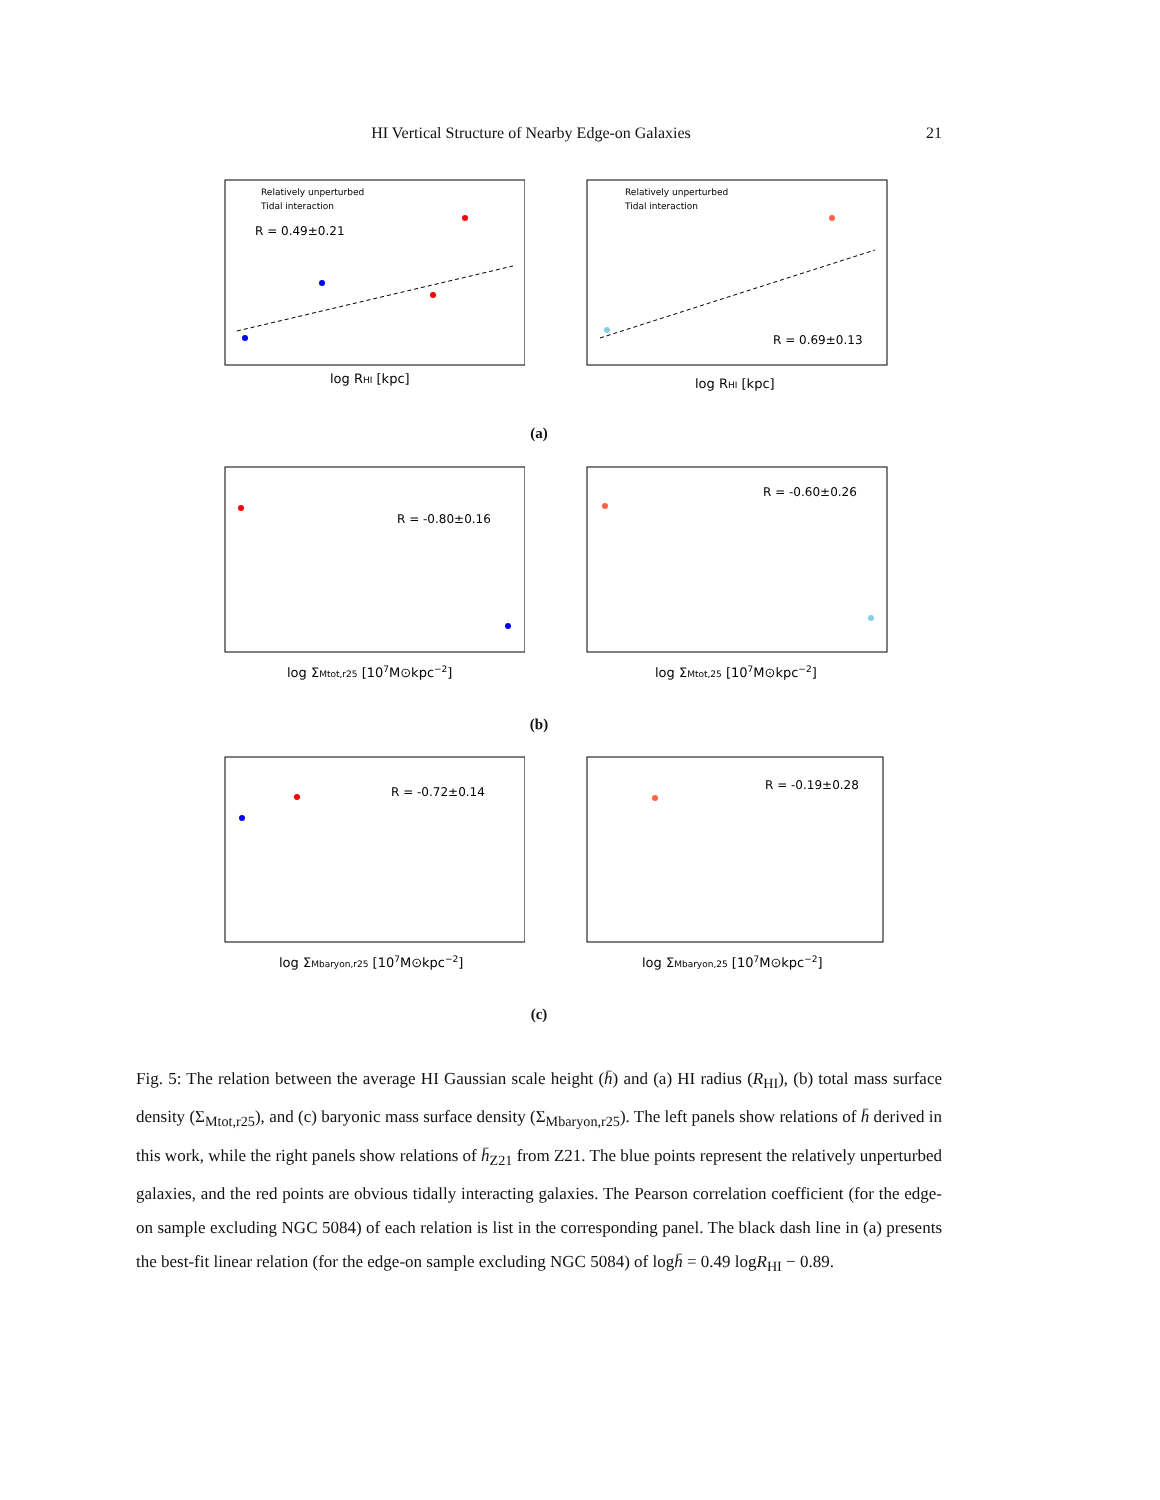HI Vertical Structure of Nearby Edge-on Galaxies 21
R = 0.49±0.21
Relatively unperturbed
Tidal interaction
log RHI [kpc]
R = 0.69±0.13
Relatively unperturbed
Tidal interaction
log RHI [kpc]
(a)
R = -0.80±0.16
log ΣMtot,r25 [107M⊙kpc−2]
R = -0.60±0.26
log ΣMtot,25 [107M⊙kpc−2]
(b)
R = -0.72±0.14
log ΣMbaryon,r25 [107M⊙kpc−2]
R = -0.19±0.28
log ΣMbaryon,25 [107M⊙kpc−2]
(c)
Fig. 5: The relation between the average HI Gaussian scale height (h̄) and (a) HI radius (R<sub>HI</sub>), (b) total mass surface density (Σ<sub>Mtot,r25</sub>), and (c) baryonic mass surface density (Σ<sub>Mbaryon,r25</sub>). The left panels show relations of h̄ derived in this work, while the right panels show relations of h̄<sub>Z21</sub> from Z21. The blue points represent the relatively unperturbed galaxies, and the red points are obvious tidally interacting galaxies. The Pearson correlation coefficient (for the edge-on sample excluding NGC 5084) of each relation is list in the corresponding panel. The black dash line in (a) presents the best-fit linear relation (for the edge-on sample excluding NGC 5084) of logh̄ = 0.49 logR<sub>HI</sub> − 0.89.